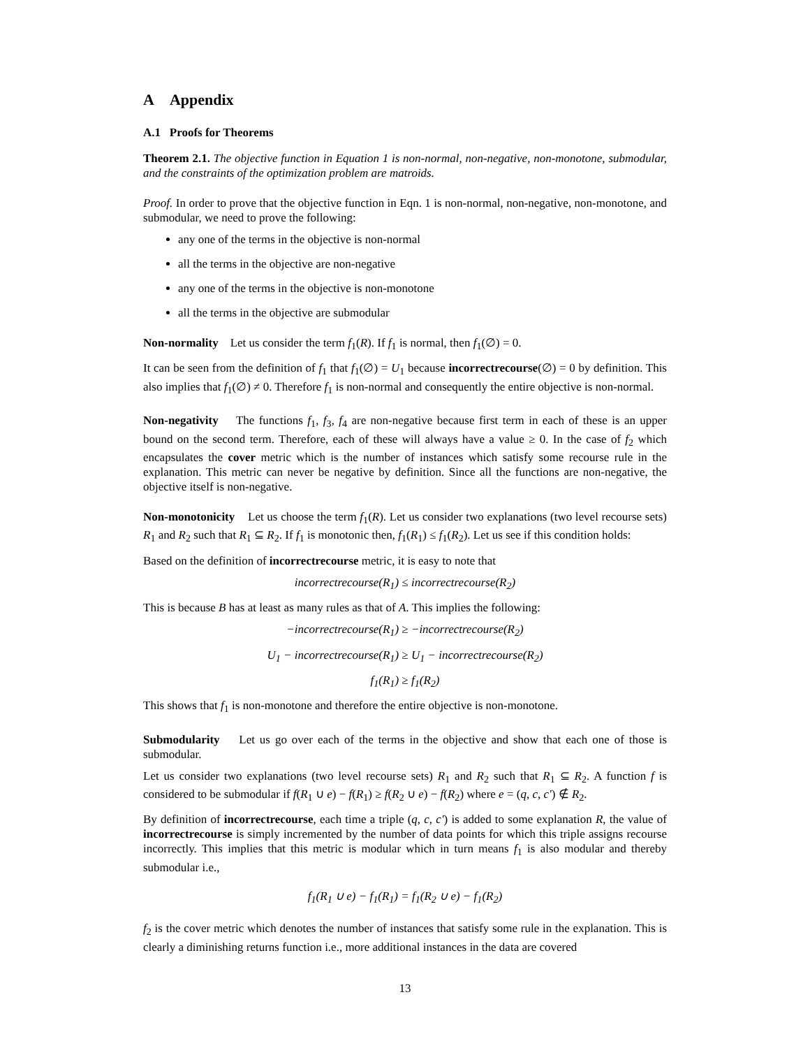A Appendix
A.1 Proofs for Theorems
Theorem 2.1. The objective function in Equation 1 is non-normal, non-negative, non-monotone, submodular, and the constraints of the optimization problem are matroids.
Proof. In order to prove that the objective function in Eqn. 1 is non-normal, non-negative, non-monotone, and submodular, we need to prove the following:
any one of the terms in the objective is non-normal
all the terms in the objective are non-negative
any one of the terms in the objective is non-monotone
all the terms in the objective are submodular
Non-normality Let us consider the term f<sub>1</sub>(R). If f<sub>1</sub> is normal, then f<sub>1</sub>(∅) = 0.
It can be seen from the definition of f<sub>1</sub> that f<sub>1</sub>(∅) = U<sub>1</sub> because incorrectrecourse(∅) = 0 by definition. This also implies that f<sub>1</sub>(∅) ≠ 0. Therefore f<sub>1</sub> is non-normal and consequently the entire objective is non-normal.
Non-negativity The functions f<sub>1</sub>, f<sub>3</sub>, f<sub>4</sub> are non-negative because first term in each of these is an upper bound on the second term. Therefore, each of these will always have a value ≥ 0. In the case of f<sub>2</sub> which encapsulates the cover metric which is the number of instances which satisfy some recourse rule in the explanation. This metric can never be negative by definition. Since all the functions are non-negative, the objective itself is non-negative.
Non-monotonicity Let us choose the term f<sub>1</sub>(R). Let us consider two explanations (two level recourse sets) R<sub>1</sub> and R<sub>2</sub> such that R<sub>1</sub> ⊆ R<sub>2</sub>. If f<sub>1</sub> is monotonic then, f<sub>1</sub>(R<sub>1</sub>) ≤ f<sub>1</sub>(R<sub>2</sub>). Let us see if this condition holds:
Based on the definition of incorrectrecourse metric, it is easy to note that
incorrectrecourse(R<sub>1</sub>) ≤ incorrectrecourse(R<sub>2</sub>)
This is because B has at least as many rules as that of A. This implies the following:
−incorrectrecourse(R<sub>1</sub>) ≥ −incorrectrecourse(R<sub>2</sub>)
U<sub>1</sub> − incorrectrecourse(R<sub>1</sub>) ≥ U<sub>1</sub> − incorrectrecourse(R<sub>2</sub>)
f<sub>1</sub>(R<sub>1</sub>) ≥ f<sub>1</sub>(R<sub>2</sub>)
This shows that f<sub>1</sub> is non-monotone and therefore the entire objective is non-monotone.
Submodularity Let us go over each of the terms in the objective and show that each one of those is submodular.
Let us consider two explanations (two level recourse sets) R<sub>1</sub> and R<sub>2</sub> such that R<sub>1</sub> ⊆ R<sub>2</sub>. A function f is considered to be submodular if f(R<sub>1</sub> ∪ e) − f(R<sub>1</sub>) ≥ f(R<sub>2</sub> ∪ e) − f(R<sub>2</sub>) where e = (q, c, c′) ∉ R<sub>2</sub>.
By definition of incorrectrecourse, each time a triple (q, c, c′) is added to some explanation R, the value of incorrectrecourse is simply incremented by the number of data points for which this triple assigns recourse incorrectly. This implies that this metric is modular which in turn means f<sub>1</sub> is also modular and thereby submodular i.e.,
f<sub>1</sub>(R<sub>1</sub> ∪ e) − f<sub>1</sub>(R<sub>1</sub>) = f<sub>1</sub>(R<sub>2</sub> ∪ e) − f<sub>1</sub>(R<sub>2</sub>)
f<sub>2</sub> is the cover metric which denotes the number of instances that satisfy some rule in the explanation. This is clearly a diminishing returns function i.e., more additional instances in the data are covered
13